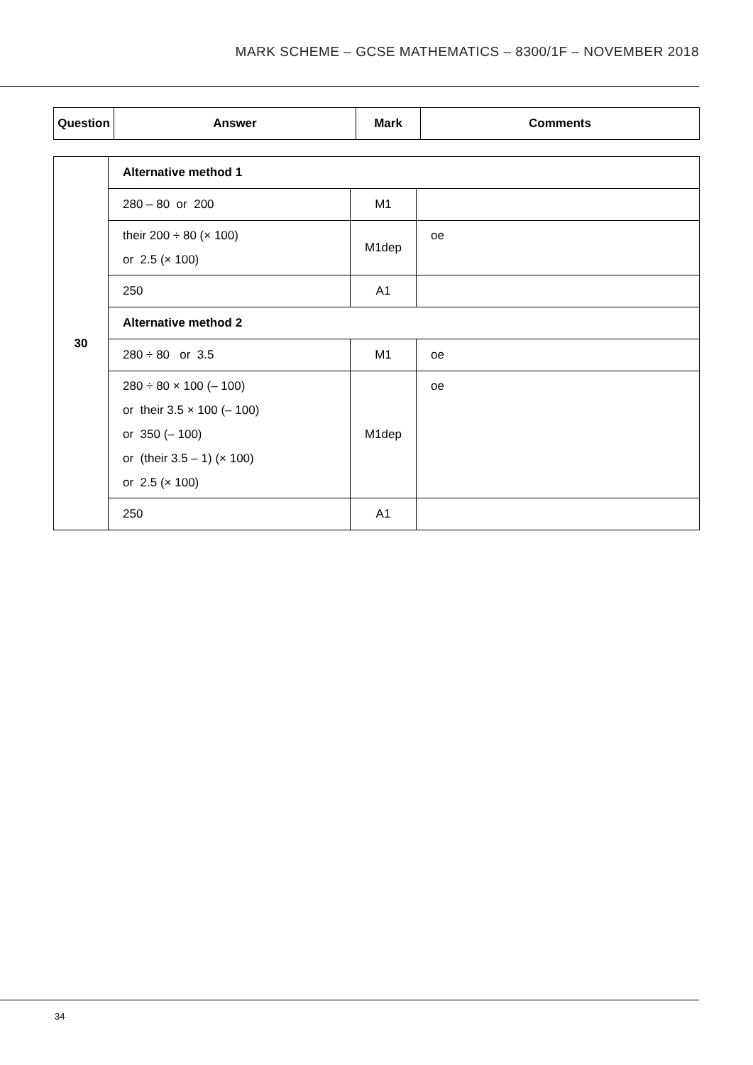MARK SCHEME – GCSE MATHEMATICS – 8300/1F – NOVEMBER 2018
| Question | Answer | Mark | Comments |
| --- | --- | --- | --- |
| 30 | Alternative method 1 | | |
| | 280 – 80 or 200 | M1 | |
| | their 200 ÷ 80 (× 100) or 2.5 (× 100) | M1dep | oe |
| | 250 | A1 | |
| | Alternative method 2 | | |
| | 280 ÷ 80 or 3.5 | M1 | oe |
| | 280 ÷ 80 × 100 (– 100) or their 3.5 × 100 (– 100) or 350 (– 100) or (their 3.5 – 1) (× 100) or 2.5 (× 100) | M1dep | oe |
| | 250 | A1 | |
34